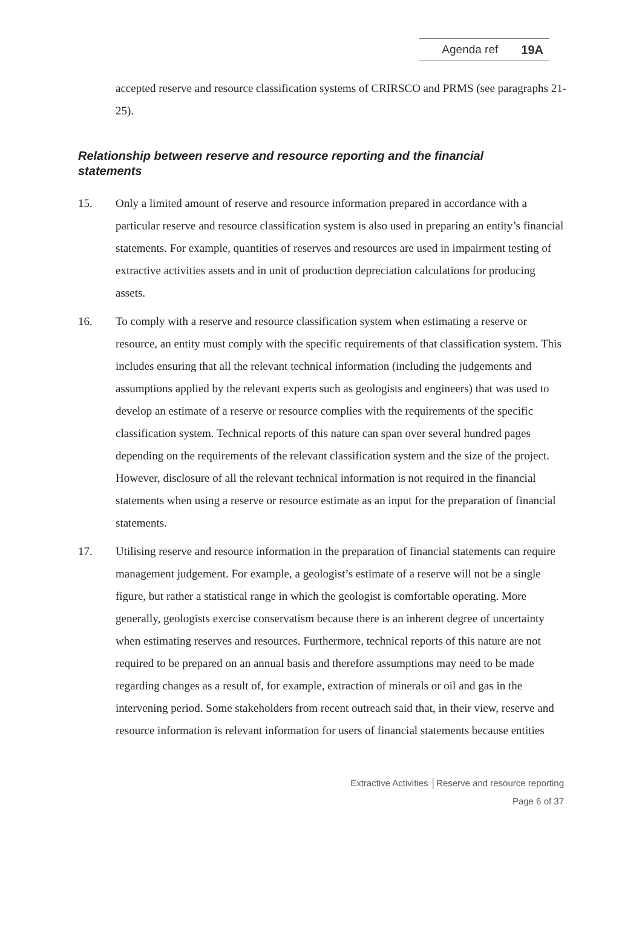Agenda ref 19A
accepted reserve and resource classification systems of CRIRSCO and PRMS (see paragraphs 21-25).
Relationship between reserve and resource reporting and the financial statements
15. Only a limited amount of reserve and resource information prepared in accordance with a particular reserve and resource classification system is also used in preparing an entity’s financial statements. For example, quantities of reserves and resources are used in impairment testing of extractive activities assets and in unit of production depreciation calculations for producing assets.
16. To comply with a reserve and resource classification system when estimating a reserve or resource, an entity must comply with the specific requirements of that classification system. This includes ensuring that all the relevant technical information (including the judgements and assumptions applied by the relevant experts such as geologists and engineers) that was used to develop an estimate of a reserve or resource complies with the requirements of the specific classification system. Technical reports of this nature can span over several hundred pages depending on the requirements of the relevant classification system and the size of the project. However, disclosure of all the relevant technical information is not required in the financial statements when using a reserve or resource estimate as an input for the preparation of financial statements.
17. Utilising reserve and resource information in the preparation of financial statements can require management judgement. For example, a geologist’s estimate of a reserve will not be a single figure, but rather a statistical range in which the geologist is comfortable operating. More generally, geologists exercise conservatism because there is an inherent degree of uncertainty when estimating reserves and resources. Furthermore, technical reports of this nature are not required to be prepared on an annual basis and therefore assumptions may need to be made regarding changes as a result of, for example, extraction of minerals or oil and gas in the intervening period. Some stakeholders from recent outreach said that, in their view, reserve and resource information is relevant information for users of financial statements because entities
Extractive Activities │Reserve and resource reporting
Page 6 of 37